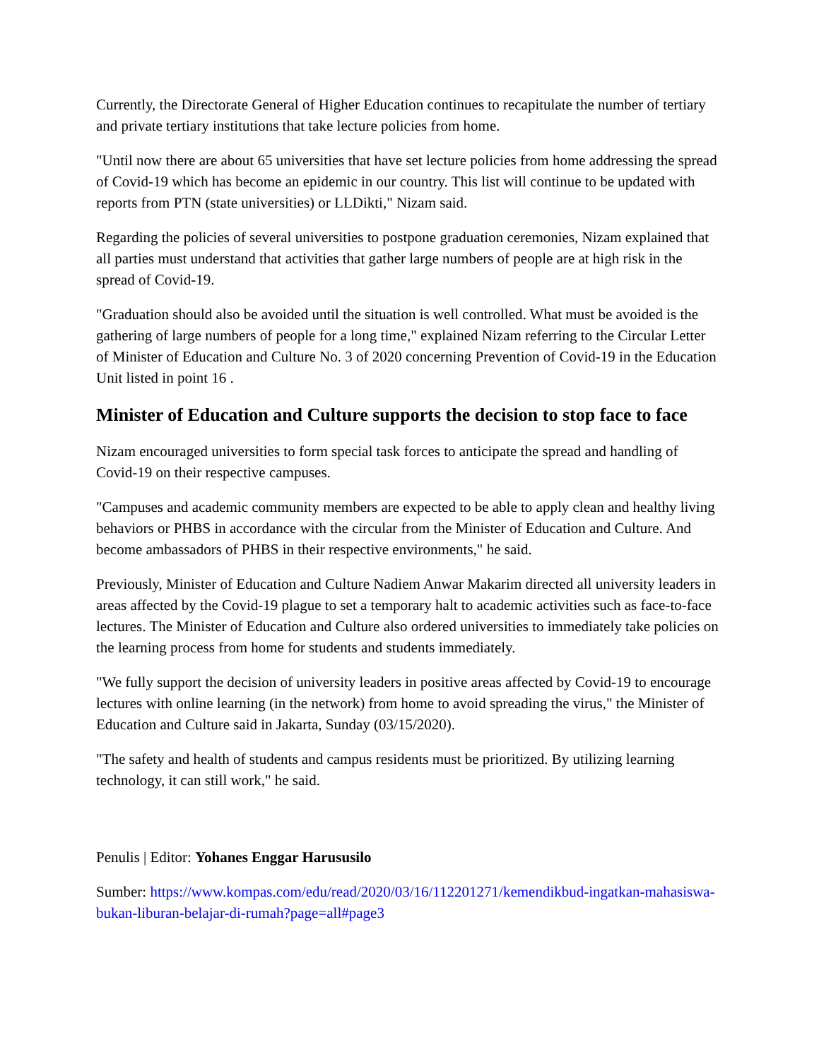Currently, the Directorate General of Higher Education continues to recapitulate the number of tertiary and private tertiary institutions that take lecture policies from home.
"Until now there are about 65 universities that have set lecture policies from home addressing the spread of Covid-19 which has become an epidemic in our country. This list will continue to be updated with reports from PTN (state universities) or LLDikti," Nizam said.
Regarding the policies of several universities to postpone graduation ceremonies, Nizam explained that all parties must understand that activities that gather large numbers of people are at high risk in the spread of Covid-19.
"Graduation should also be avoided until the situation is well controlled. What must be avoided is the gathering of large numbers of people for a long time," explained Nizam referring to the Circular Letter of Minister of Education and Culture No. 3 of 2020 concerning Prevention of Covid-19 in the Education Unit listed in point 16 .
Minister of Education and Culture supports the decision to stop face to face
Nizam encouraged universities to form special task forces to anticipate the spread and handling of Covid-19 on their respective campuses.
"Campuses and academic community members are expected to be able to apply clean and healthy living behaviors or PHBS in accordance with the circular from the Minister of Education and Culture. And become ambassadors of PHBS in their respective environments," he said.
Previously, Minister of Education and Culture Nadiem Anwar Makarim directed all university leaders in areas affected by the Covid-19 plague to set a temporary halt to academic activities such as face-to-face lectures. The Minister of Education and Culture also ordered universities to immediately take policies on the learning process from home for students and students immediately.
"We fully support the decision of university leaders in positive areas affected by Covid-19 to encourage lectures with online learning (in the network) from home to avoid spreading the virus," the Minister of Education and Culture said in Jakarta, Sunday (03/15/2020).
"The safety and health of students and campus residents must be prioritized. By utilizing learning technology, it can still work," he said.
Penulis | Editor: Yohanes Enggar Harususilo
Sumber: https://www.kompas.com/edu/read/2020/03/16/112201271/kemendikbud-ingatkan-mahasiswa-bukan-liburan-belajar-di-rumah?page=all#page3